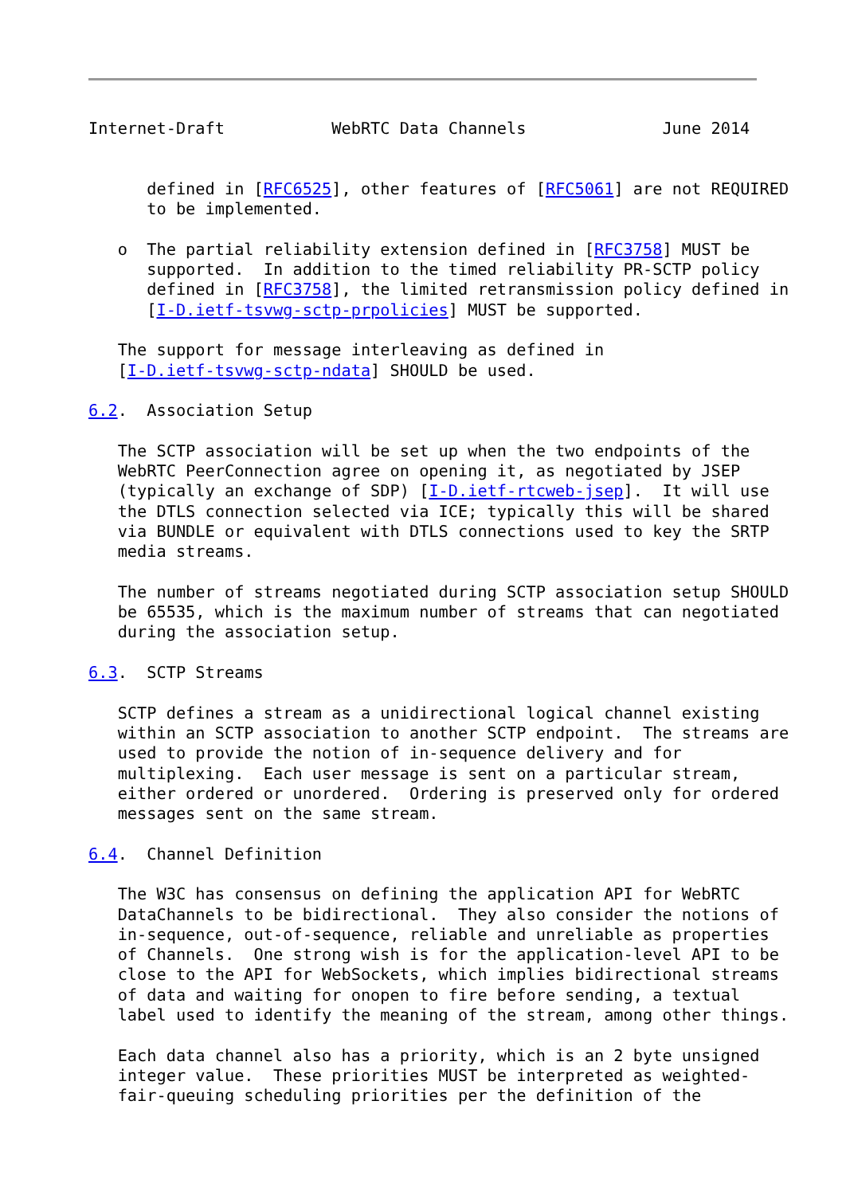Internet-Draft           WebRTC Data Channels              June 2014


      defined in [RFC6525], other features of [RFC5061] are not REQUIRED
      to be implemented.

   o  The partial reliability extension defined in [RFC3758] MUST be
      supported.  In addition to the timed reliability PR-SCTP policy
      defined in [RFC3758], the limited retransmission policy defined in
      [I-D.ietf-tsvwg-sctp-prpolicies] MUST be supported.

   The support for message interleaving as defined in
   [I-D.ietf-tsvwg-sctp-ndata] SHOULD be used.

6.2.  Association Setup

   The SCTP association will be set up when the two endpoints of the
   WebRTC PeerConnection agree on opening it, as negotiated by JSEP
   (typically an exchange of SDP) [I-D.ietf-rtcweb-jsep].  It will use
   the DTLS connection selected via ICE; typically this will be shared
   via BUNDLE or equivalent with DTLS connections used to key the SRTP
   media streams.

   The number of streams negotiated during SCTP association setup SHOULD
   be 65535, which is the maximum number of streams that can negotiated
   during the association setup.

6.3.  SCTP Streams

   SCTP defines a stream as a unidirectional logical channel existing
   within an SCTP association to another SCTP endpoint.  The streams are
   used to provide the notion of in-sequence delivery and for
   multiplexing.  Each user message is sent on a particular stream,
   either ordered or unordered.  Ordering is preserved only for ordered
   messages sent on the same stream.

6.4.  Channel Definition

   The W3C has consensus on defining the application API for WebRTC
   DataChannels to be bidirectional.  They also consider the notions of
   in-sequence, out-of-sequence, reliable and unreliable as properties
   of Channels.  One strong wish is for the application-level API to be
   close to the API for WebSockets, which implies bidirectional streams
   of data and waiting for onopen to fire before sending, a textual
   label used to identify the meaning of the stream, among other things.

   Each data channel also has a priority, which is an 2 byte unsigned
   integer value.  These priorities MUST be interpreted as weighted-
   fair-queuing scheduling priorities per the definition of the